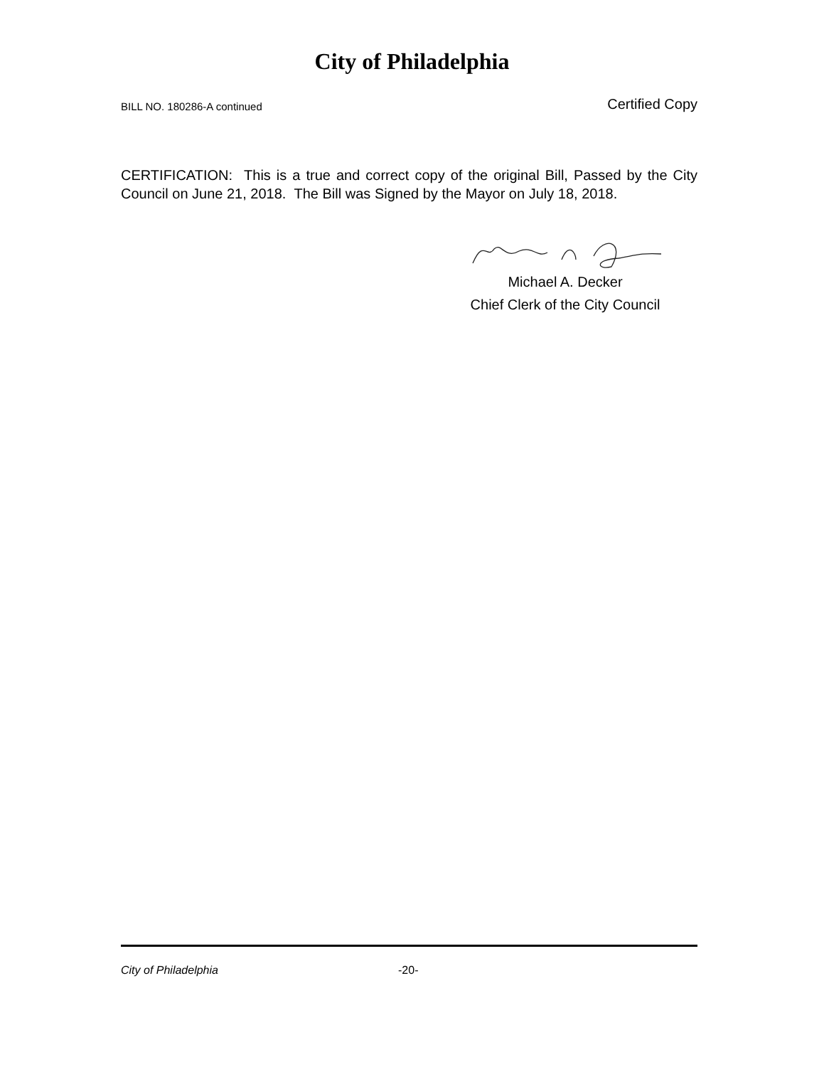City of Philadelphia
BILL NO. 180286-A continued Certified Copy
CERTIFICATION: This is a true and correct copy of the original Bill, Passed by the City Council on June 21, 2018. The Bill was Signed by the Mayor on July 18, 2018.
Michael A. Decker
Chief Clerk of the City Council
City of Philadelphia -20-